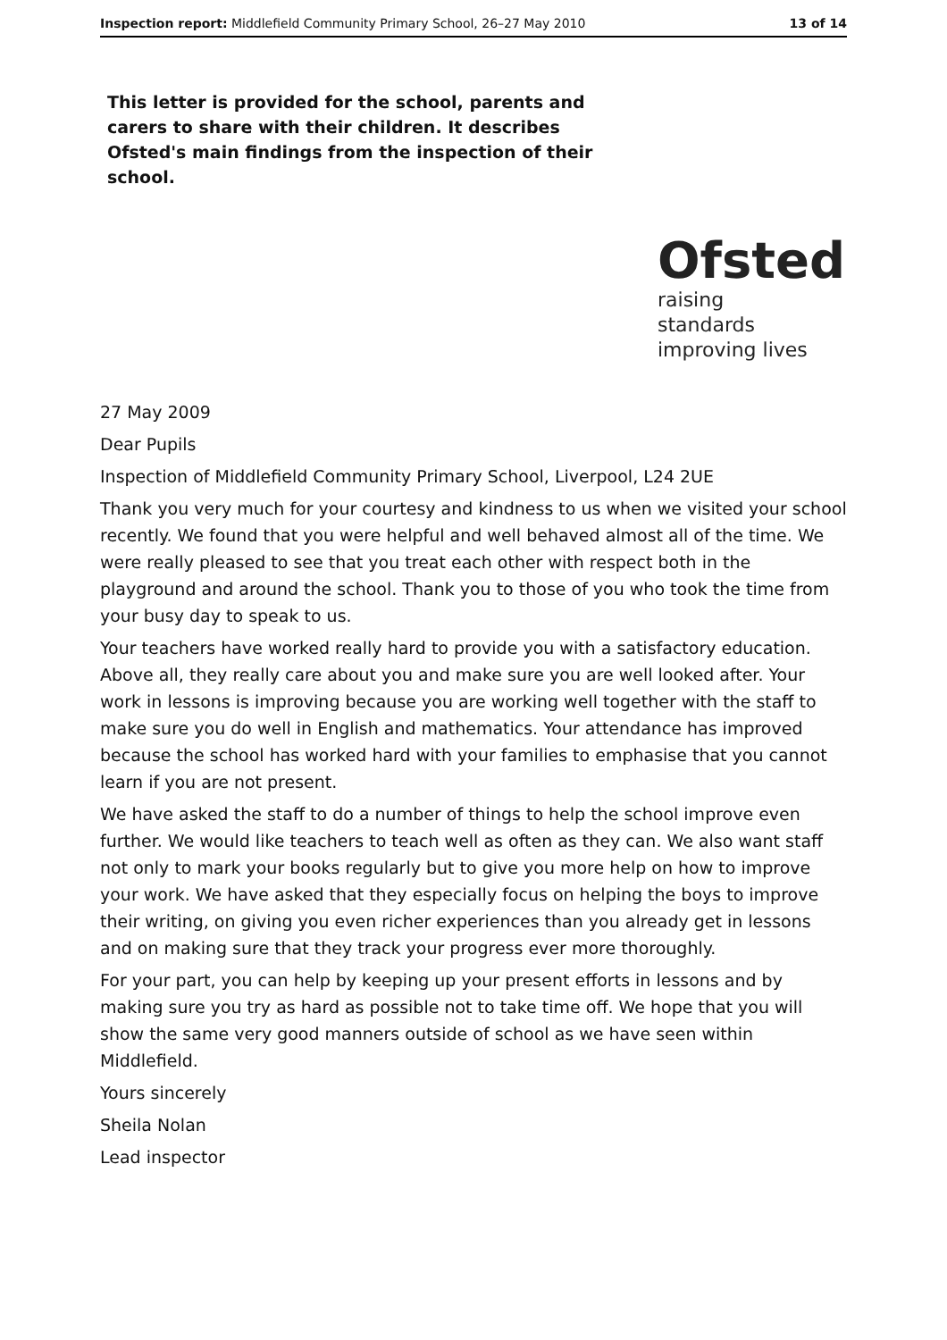Inspection report: Middlefield Community Primary School, 26–27 May 2010 13 of 14
This letter is provided for the school, parents and carers to share with their children. It describes Ofsted's main findings from the inspection of their school.
Ofsted
raising standards
improving lives
27 May 2009
Dear Pupils
Inspection of Middlefield Community Primary School, Liverpool, L24 2UE
Thank you very much for your courtesy and kindness to us when we visited your school recently. We found that you were helpful and well behaved almost all of the time. We were really pleased to see that you treat each other with respect both in the playground and around the school. Thank you to those of you who took the time from your busy day to speak to us.
Your teachers have worked really hard to provide you with a satisfactory education. Above all, they really care about you and make sure you are well looked after. Your work in lessons is improving because you are working well together with the staff to make sure you do well in English and mathematics. Your attendance has improved because the school has worked hard with your families to emphasise that you cannot learn if you are not present.
We have asked the staff to do a number of things to help the school improve even further. We would like teachers to teach well as often as they can. We also want staff not only to mark your books regularly but to give you more help on how to improve your work. We have asked that they especially focus on helping the boys to improve their writing, on giving you even richer experiences than you already get in lessons and on making sure that they track your progress ever more thoroughly.
For your part, you can help by keeping up your present efforts in lessons and by making sure you try as hard as possible not to take time off. We hope that you will show the same very good manners outside of school as we have seen within Middlefield.
Yours sincerely
Sheila Nolan
Lead inspector